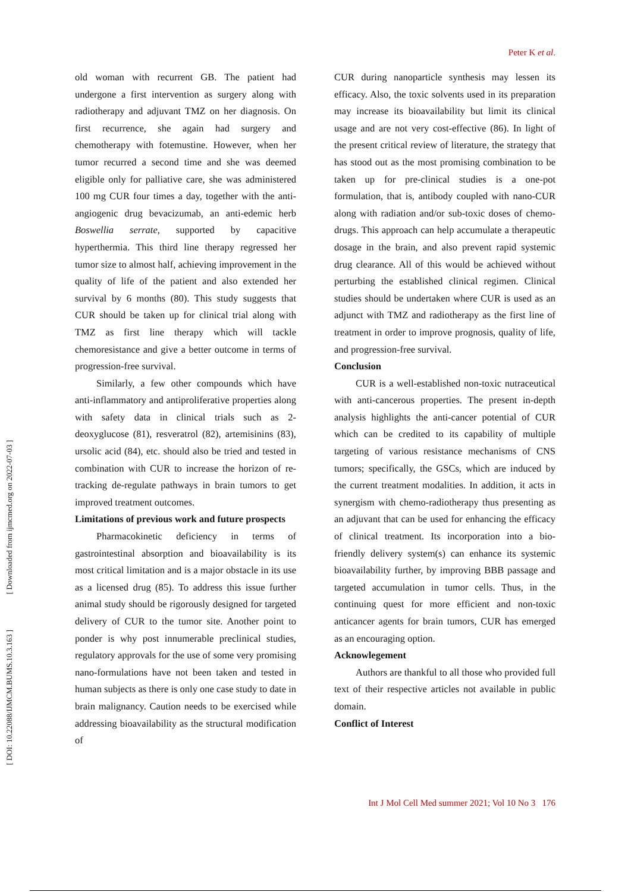Peter K et al.
old woman with recurrent GB. The patient had undergone a first intervention as surgery along with radiotherapy and adjuvant TMZ on her diagnosis. On first recurrence, she again had surgery and chemotherapy with fotemustine. However, when her tumor recurred a second time and she was deemed eligible only for palliative care, she was administered 100 mg CUR four times a day, together with the anti-angiogenic drug bevacizumab, an anti-edemic herb Boswellia serrate, supported by capacitive hyperthermia. This third line therapy regressed her tumor size to almost half, achieving improvement in the quality of life of the patient and also extended her survival by 6 months (80). This study suggests that CUR should be taken up for clinical trial along with TMZ as first line therapy which will tackle chemoresistance and give a better outcome in terms of progression-free survival.
Similarly, a few other compounds which have anti-inflammatory and antiproliferative properties along with safety data in clinical trials such as 2-deoxyglucose (81), resveratrol (82), artemisinins (83), ursolic acid (84), etc. should also be tried and tested in combination with CUR to increase the horizon of re-tracking de-regulate pathways in brain tumors to get improved treatment outcomes.
Limitations of previous work and future prospects
Pharmacokinetic deficiency in terms of gastrointestinal absorption and bioavailability is its most critical limitation and is a major obstacle in its use as a licensed drug (85). To address this issue further animal study should be rigorously designed for targeted delivery of CUR to the tumor site. Another point to ponder is why post innumerable preclinical studies, regulatory approvals for the use of some very promising nano-formulations have not been taken and tested in human subjects as there is only one case study to date in brain malignancy. Caution needs to be exercised while addressing bioavailability as the structural modification of
CUR during nanoparticle synthesis may lessen its efficacy. Also, the toxic solvents used in its preparation may increase its bioavailability but limit its clinical usage and are not very cost-effective (86). In light of the present critical review of literature, the strategy that has stood out as the most promising combination to be taken up for pre-clinical studies is a one-pot formulation, that is, antibody coupled with nano-CUR along with radiation and/or sub-toxic doses of chemo-drugs. This approach can help accumulate a therapeutic dosage in the brain, and also prevent rapid systemic drug clearance. All of this would be achieved without perturbing the established clinical regimen. Clinical studies should be undertaken where CUR is used as an adjunct with TMZ and radiotherapy as the first line of treatment in order to improve prognosis, quality of life, and progression-free survival.
Conclusion
CUR is a well-established non-toxic nutraceutical with anti-cancerous properties. The present in-depth analysis highlights the anti-cancer potential of CUR which can be credited to its capability of multiple targeting of various resistance mechanisms of CNS tumors; specifically, the GSCs, which are induced by the current treatment modalities. In addition, it acts in synergism with chemo-radiotherapy thus presenting as an adjuvant that can be used for enhancing the efficacy of clinical treatment. Its incorporation into a bio-friendly delivery system(s) can enhance its systemic bioavailability further, by improving BBB passage and targeted accumulation in tumor cells. Thus, in the continuing quest for more efficient and non-toxic anticancer agents for brain tumors, CUR has emerged as an encouraging option.
Acknowlegement
Authors are thankful to all those who provided full text of their respective articles not available in public domain.
Conflict of Interest
Int J Mol Cell Med summer 2021; Vol 10 No 3 176
[ Downloaded from ijmcmed.org on 2022-07-03 ]
[ DOI: 10.22088/IJMCM.BUMS.10.3.163 ]